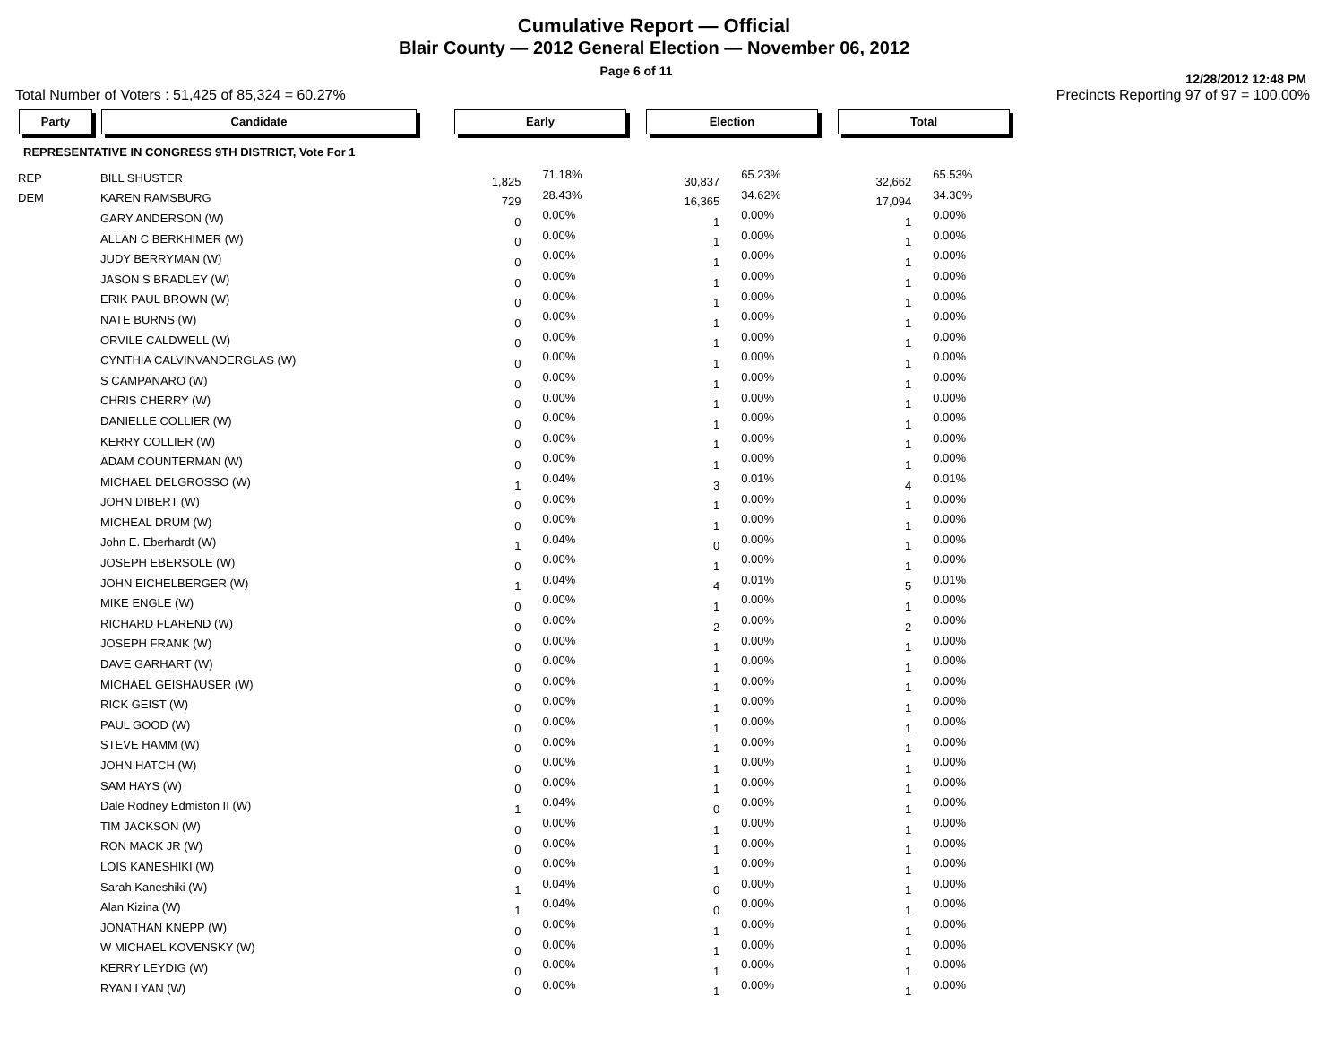Cumulative Report — Official
Blair County — 2012 General Election — November 06, 2012
Page 6 of 11
12/28/2012 12:48 PM
Total Number of Voters : 51,425 of 85,324 = 60.27% Precincts Reporting 97 of 97 = 100.00%
| Party | Candidate | | Early | | | Election | | | Total | |
| --- | --- | --- | --- | --- | --- | --- | --- | --- | --- | --- |
| REPRESENTATIVE IN CONGRESS 9TH DISTRICT, Vote For 1 | | | | | | | | | | |
| REP | BILL SHUSTER | | 1,825 | 71.18% | | 30,837 | 65.23% | | 32,662 | 65.53% |
| DEM | KAREN RAMSBURG | | 729 | 28.43% | | 16,365 | 34.62% | | 17,094 | 34.30% |
| | GARY ANDERSON (W) | | 0 | 0.00% | | 1 | 0.00% | | 1 | 0.00% |
| | ALLAN C BERKHIMER (W) | | 0 | 0.00% | | 1 | 0.00% | | 1 | 0.00% |
| | JUDY BERRYMAN (W) | | 0 | 0.00% | | 1 | 0.00% | | 1 | 0.00% |
| | JASON S BRADLEY (W) | | 0 | 0.00% | | 1 | 0.00% | | 1 | 0.00% |
| | ERIK PAUL BROWN (W) | | 0 | 0.00% | | 1 | 0.00% | | 1 | 0.00% |
| | NATE BURNS (W) | | 0 | 0.00% | | 1 | 0.00% | | 1 | 0.00% |
| | ORVILE CALDWELL (W) | | 0 | 0.00% | | 1 | 0.00% | | 1 | 0.00% |
| | CYNTHIA CALVINVANDERGLAS (W) | | 0 | 0.00% | | 1 | 0.00% | | 1 | 0.00% |
| | S CAMPANARO (W) | | 0 | 0.00% | | 1 | 0.00% | | 1 | 0.00% |
| | CHRIS CHERRY (W) | | 0 | 0.00% | | 1 | 0.00% | | 1 | 0.00% |
| | DANIELLE COLLIER (W) | | 0 | 0.00% | | 1 | 0.00% | | 1 | 0.00% |
| | KERRY COLLIER (W) | | 0 | 0.00% | | 1 | 0.00% | | 1 | 0.00% |
| | ADAM COUNTERMAN (W) | | 0 | 0.00% | | 1 | 0.00% | | 1 | 0.00% |
| | MICHAEL DELGROSSO (W) | | 1 | 0.04% | | 3 | 0.01% | | 4 | 0.01% |
| | JOHN DIBERT (W) | | 0 | 0.00% | | 1 | 0.00% | | 1 | 0.00% |
| | MICHEAL DRUM (W) | | 0 | 0.00% | | 1 | 0.00% | | 1 | 0.00% |
| | John E. Eberhardt (W) | | 1 | 0.04% | | 0 | 0.00% | | 1 | 0.00% |
| | JOSEPH EBERSOLE (W) | | 0 | 0.00% | | 1 | 0.00% | | 1 | 0.00% |
| | JOHN EICHELBERGER (W) | | 1 | 0.04% | | 4 | 0.01% | | 5 | 0.01% |
| | MIKE ENGLE (W) | | 0 | 0.00% | | 1 | 0.00% | | 1 | 0.00% |
| | RICHARD FLAREND (W) | | 0 | 0.00% | | 2 | 0.00% | | 2 | 0.00% |
| | JOSEPH FRANK (W) | | 0 | 0.00% | | 1 | 0.00% | | 1 | 0.00% |
| | DAVE GARHART (W) | | 0 | 0.00% | | 1 | 0.00% | | 1 | 0.00% |
| | MICHAEL GEISHAUSER (W) | | 0 | 0.00% | | 1 | 0.00% | | 1 | 0.00% |
| | RICK GEIST (W) | | 0 | 0.00% | | 1 | 0.00% | | 1 | 0.00% |
| | PAUL GOOD (W) | | 0 | 0.00% | | 1 | 0.00% | | 1 | 0.00% |
| | STEVE HAMM (W) | | 0 | 0.00% | | 1 | 0.00% | | 1 | 0.00% |
| | JOHN HATCH (W) | | 0 | 0.00% | | 1 | 0.00% | | 1 | 0.00% |
| | SAM HAYS (W) | | 0 | 0.00% | | 1 | 0.00% | | 1 | 0.00% |
| | Dale Rodney Edmiston II (W) | | 1 | 0.04% | | 0 | 0.00% | | 1 | 0.00% |
| | TIM JACKSON (W) | | 0 | 0.00% | | 1 | 0.00% | | 1 | 0.00% |
| | RON MACK JR (W) | | 0 | 0.00% | | 1 | 0.00% | | 1 | 0.00% |
| | LOIS KANESHIKI (W) | | 0 | 0.00% | | 1 | 0.00% | | 1 | 0.00% |
| | Sarah Kaneshiki (W) | | 1 | 0.04% | | 0 | 0.00% | | 1 | 0.00% |
| | Alan Kizina (W) | | 1 | 0.04% | | 0 | 0.00% | | 1 | 0.00% |
| | JONATHAN KNEPP (W) | | 0 | 0.00% | | 1 | 0.00% | | 1 | 0.00% |
| | W MICHAEL KOVENSKY (W) | | 0 | 0.00% | | 1 | 0.00% | | 1 | 0.00% |
| | KERRY LEYDIG (W) | | 0 | 0.00% | | 1 | 0.00% | | 1 | 0.00% |
| | RYAN LYAN (W) | | 0 | 0.00% | | 1 | 0.00% | | 1 | 0.00% |